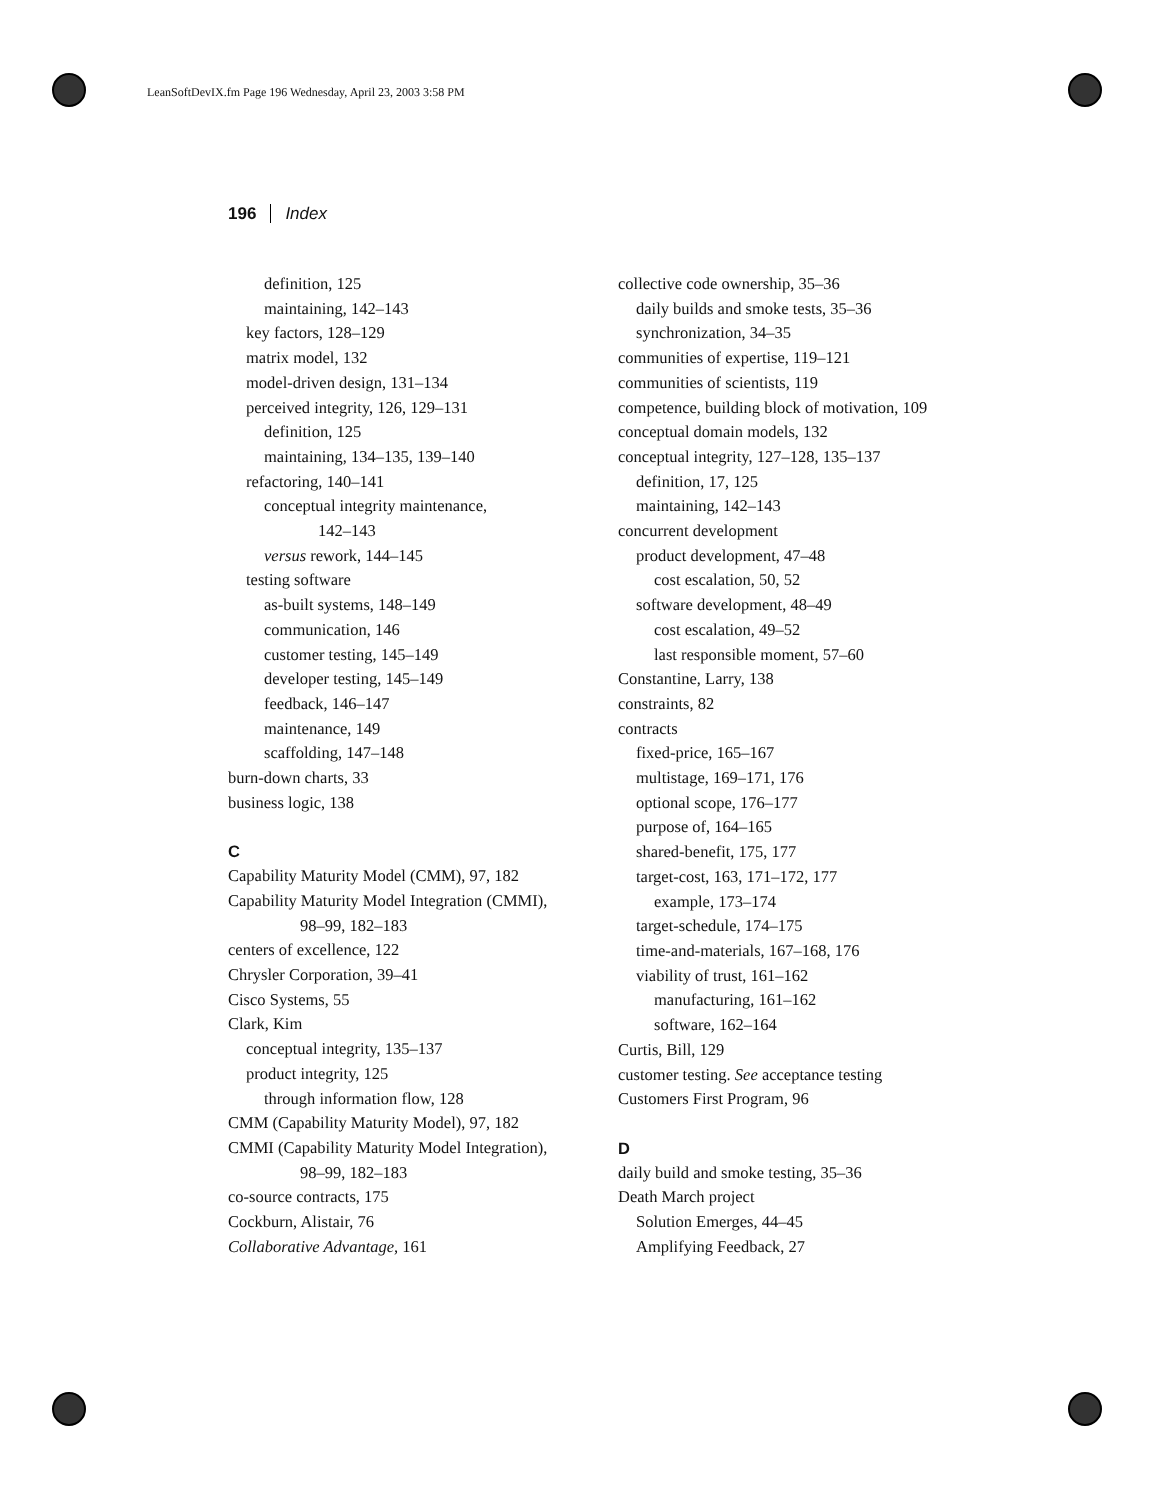LeanSoftDevIX.fm Page 196 Wednesday, April 23, 2003 3:58 PM
196 Index
definition, 125
maintaining, 142–143
key factors, 128–129
matrix model, 132
model-driven design, 131–134
perceived integrity, 126, 129–131
definition, 125
maintaining, 134–135, 139–140
refactoring, 140–141
conceptual integrity maintenance,
142–143
versus rework, 144–145
testing software
as-built systems, 148–149
communication, 146
customer testing, 145–149
developer testing, 145–149
feedback, 146–147
maintenance, 149
scaffolding, 147–148
burn-down charts, 33
business logic, 138
C
Capability Maturity Model (CMM), 97, 182
Capability Maturity Model Integration (CMMI),
98–99, 182–183
centers of excellence, 122
Chrysler Corporation, 39–41
Cisco Systems, 55
Clark, Kim
conceptual integrity, 135–137
product integrity, 125
through information flow, 128
CMM (Capability Maturity Model), 97, 182
CMMI (Capability Maturity Model Integration),
98–99, 182–183
co-source contracts, 175
Cockburn, Alistair, 76
Collaborative Advantage, 161
collective code ownership, 35–36
daily builds and smoke tests, 35–36
synchronization, 34–35
communities of expertise, 119–121
communities of scientists, 119
competence, building block of motivation, 109
conceptual domain models, 132
conceptual integrity, 127–128, 135–137
definition, 17, 125
maintaining, 142–143
concurrent development
product development, 47–48
cost escalation, 50, 52
software development, 48–49
cost escalation, 49–52
last responsible moment, 57–60
Constantine, Larry, 138
constraints, 82
contracts
fixed-price, 165–167
multistage, 169–171, 176
optional scope, 176–177
purpose of, 164–165
shared-benefit, 175, 177
target-cost, 163, 171–172, 177
example, 173–174
target-schedule, 174–175
time-and-materials, 167–168, 176
viability of trust, 161–162
manufacturing, 161–162
software, 162–164
Curtis, Bill, 129
customer testing. See acceptance testing
Customers First Program, 96
D
daily build and smoke testing, 35–36
Death March project
Solution Emerges, 44–45
Amplifying Feedback, 27